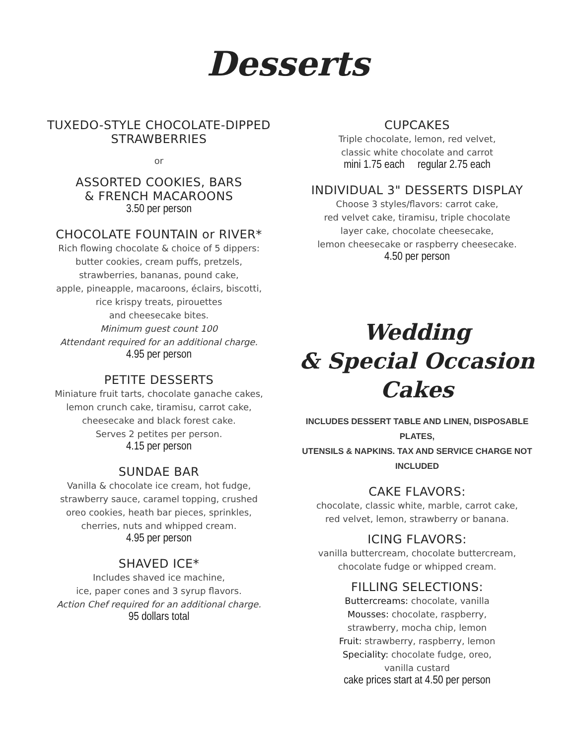Desserts
TUXEDO-STYLE CHOCOLATE-DIPPED
STRAWBERRIES
or
ASSORTED COOKIES, BARS
& FRENCH MACAROONS
3.50 per person
CHOCOLATE FOUNTAIN or RIVER*
Rich flowing chocolate & choice of 5 dippers:
butter cookies, cream puffs, pretzels,
strawberries, bananas, pound cake,
apple, pineapple, macaroons, éclairs, biscotti,
rice krispy treats, pirouettes
and cheesecake bites.
Minimum guest count 100
Attendant required for an additional charge.
4.95 per person
PETITE DESSERTS
Miniature fruit tarts, chocolate ganache cakes,
lemon crunch cake, tiramisu, carrot cake,
cheesecake and black forest cake.
Serves 2 petites per person.
4.15 per person
SUNDAE BAR
Vanilla & chocolate ice cream, hot fudge,
strawberry sauce, caramel topping, crushed
oreo cookies, heath bar pieces, sprinkles,
cherries, nuts and whipped cream.
4.95 per person
SHAVED ICE*
Includes shaved ice machine,
ice, paper cones and 3 syrup flavors.
Action Chef required for an additional charge.
95 dollars total
CUPCAKES
Triple chocolate, lemon, red velvet,
classic white chocolate and carrot
mini 1.75 each regular 2.75 each
INDIVIDUAL 3" DESSERTS DISPLAY
Choose 3 styles/flavors: carrot cake,
red velvet cake, tiramisu, triple chocolate
layer cake, chocolate cheesecake,
lemon cheesecake or raspberry cheesecake.
4.50 per person
Wedding
& Special Occasion
Cakes
INCLUDES DESSERT TABLE AND LINEN, DISPOSABLE PLATES,
UTENSILS & NAPKINS. TAX AND SERVICE CHARGE NOT INCLUDED
CAKE FLAVORS:
chocolate, classic white, marble, carrot cake,
red velvet, lemon, strawberry or banana.
ICING FLAVORS:
vanilla buttercream, chocolate buttercream,
chocolate fudge or whipped cream.
FILLING SELECTIONS:
Buttercreams: chocolate, vanilla
Mousses: chocolate, raspberry,
strawberry, mocha chip, lemon
Fruit: strawberry, raspberry, lemon
Speciality: chocolate fudge, oreo,
vanilla custard
cake prices start at 4.50 per person